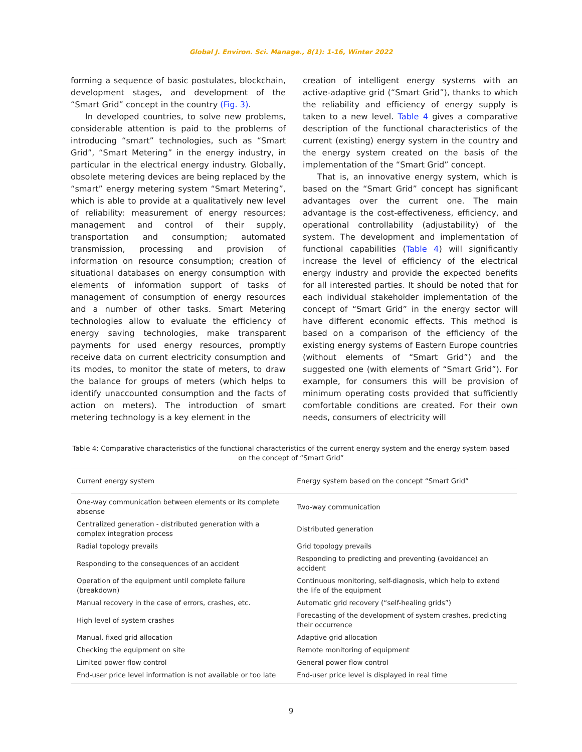Global J. Environ. Sci. Manage., 8(1): 1-16, Winter 2022
forming a sequence of basic postulates, blockchain, development stages, and development of the “Smart Grid” concept in the country (Fig. 3).
In developed countries, to solve new problems, considerable attention is paid to the problems of introducing “smart” technologies, such as “Smart Grid”, “Smart Metering” in the energy industry, in particular in the electrical energy industry. Globally, obsolete metering devices are being replaced by the “smart” energy metering system “Smart Metering”, which is able to provide at a qualitatively new level of reliability: measurement of energy resources; management and control of their supply, transportation and consumption; automated transmission, processing and provision of information on resource consumption; creation of situational databases on energy consumption with elements of information support of tasks of management of consumption of energy resources and a number of other tasks. Smart Metering technologies allow to evaluate the efficiency of energy saving technologies, make transparent payments for used energy resources, promptly receive data on current electricity consumption and its modes, to monitor the state of meters, to draw the balance for groups of meters (which helps to identify unaccounted consumption and the facts of action on meters). The introduction of smart metering technology is a key element in the
creation of intelligent energy systems with an active-adaptive grid (“Smart Grid”), thanks to which the reliability and efficiency of energy supply is taken to a new level. Table 4 gives a comparative description of the functional characteristics of the current (existing) energy system in the country and the energy system created on the basis of the implementation of the “Smart Grid” concept.
That is, an innovative energy system, which is based on the “Smart Grid” concept has significant advantages over the current one. The main advantage is the cost-effectiveness, efficiency, and operational controllability (adjustability) of the system. The development and implementation of functional capabilities (Table 4) will significantly increase the level of efficiency of the electrical energy industry and provide the expected benefits for all interested parties. It should be noted that for each individual stakeholder implementation of the concept of “Smart Grid” in the energy sector will have different economic effects. This method is based on a comparison of the efficiency of the existing energy systems of Eastern Europe countries (without elements of “Smart Grid”) and the suggested one (with elements of “Smart Grid”). For example, for consumers this will be provision of minimum operating costs provided that sufficiently comfortable conditions are created. For their own needs, consumers of electricity will
Table 4: Comparative characteristics of the functional characteristics of the current energy system and the energy system based on the concept of “Smart Grid”
| Current energy system | Energy system based on the concept “Smart Grid” |
| --- | --- |
| One-way communication between elements or its complete absense | Two-way communication |
| Centralized generation - distributed generation with a complex integration process | Distributed generation |
| Radial topology prevails | Grid topology prevails |
| Responding to the consequences of an accident | Responding to predicting and preventing (avoidance) an accident |
| Operation of the equipment until complete failure (breakdown) | Continuous monitoring, self-diagnosis, which help to extend the life of the equipment |
| Manual recovery in the case of errors, crashes, etc. | Automatic grid recovery (“self-healing grids”) |
| High level of system crashes | Forecasting of the development of system crashes, predicting their occurrence |
| Manual, fixed grid allocation | Adaptive grid allocation |
| Checking the equipment on site | Remote monitoring of equipment |
| Limited power flow control | General power flow control |
| End-user price level information is not available or too late | End-user price level is displayed in real time |
9